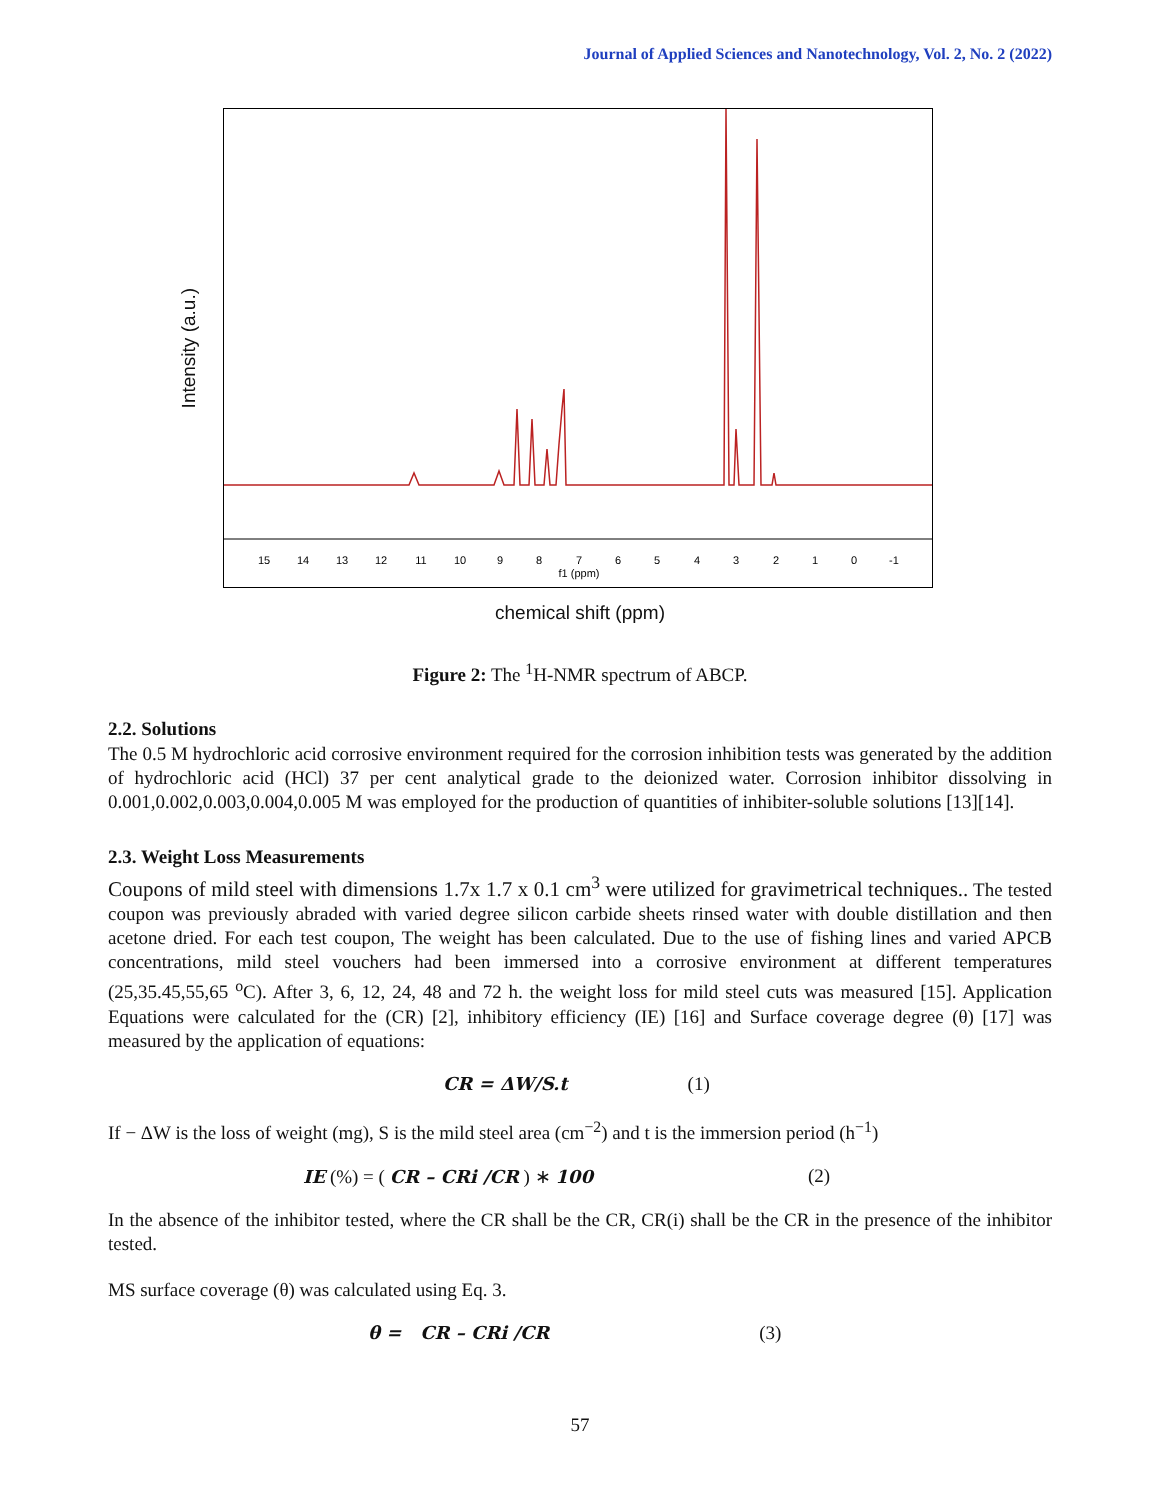Journal of Applied Sciences and Nanotechnology, Vol. 2, No. 2 (2022)
Intensity (a.u.)
15
14
13
12
11
10
9
8
7
6
5
4
3
2
1
0
-1
f1 (ppm)
chemical shift (ppm)
Figure 2: The <sup>1</sup>H-NMR spectrum of ABCP.
2.2. Solutions
The 0.5 M hydrochloric acid corrosive environment required for the corrosion inhibition tests was generated by the addition of hydrochloric acid (HCl) 37 per cent analytical grade to the deionized water. Corrosion inhibitor dissolving in 0.001,0.002,0.003,0.004,0.005 M was employed for the production of quantities of inhibiter-soluble solutions [13][14].
2.3. Weight Loss Measurements
Coupons of mild steel with dimensions 1.7x 1.7 x 0.1 cm<sup>3</sup> were utilized for gravimetrical techniques.. The tested coupon was previously abraded with varied degree silicon carbide sheets rinsed water with double distillation and then acetone dried. For each test coupon, The weight has been calculated. Due to the use of fishing lines and varied APCB concentrations, mild steel vouchers had been immersed into a corrosive environment at different temperatures (25,35.45,55,65 <sup>o</sup>C). After 3, 6, 12, 24, 48 and 72 h. the weight loss for mild steel cuts was measured [15]. Application Equations were calculated for the (CR) [2], inhibitory efficiency (IE) [16] and Surface coverage degree (θ) [17] was measured by the application of equations:
CR = ΔW/S.t (1)
If − ΔW is the loss of weight (mg), S is the mild steel area (cm<sup>−2</sup>) and t is the immersion period (h<sup>−1</sup>)
IE (%) = ( CR – CRi /CR ) ∗ 100 (2)
In the absence of the inhibitor tested, where the CR shall be the CR, CR(i) shall be the CR in the presence of the inhibitor tested.
MS surface coverage (θ) was calculated using Eq. 3.
θ = CR – CRi /CR (3)
57